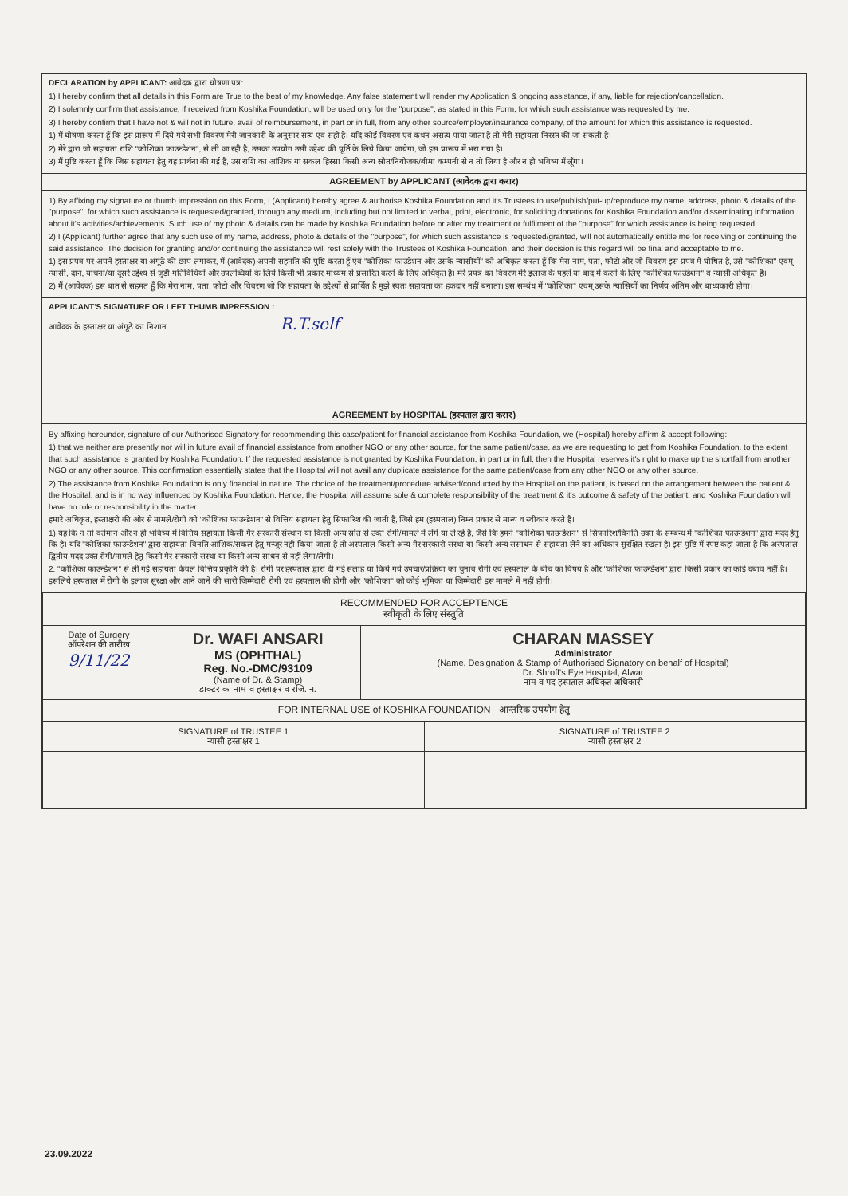DECLARATION by APPLICANT: आवेदक द्वारा घोषणा पत्र:
1) I hereby confirm that all details in this Form are True to the best of my knowledge. Any false statement will render my Application & ongoing assistance, if any, liable for rejection/cancellation.
2) I solemnly confirm that assistance, if received from Koshika Foundation, will be used only for the "purpose", as stated in this Form, for which such assistance was requested by me.
3) I hereby confirm that I have not & will not in future, avail of reimbursement, in part or in full, from any other source/employer/insurance company, of the amount for which this assistance is requested.
1) मैं घोषणा करता हूँ कि इस प्रारूप में दिये गये सभी विवरण मेरी जानकारी के अनुसार सत्य एवं सही है। यदि कोई विवरण एवं कथन असत्य पाया जाता है तो मेरी सहायता निरस्त की जा सकती है।
2) मेरे द्वारा जो सहायता राशि "कोशिका फाउन्डेशन", से ली जा रही है, उसका उपयोग उसी उद्देश्य की पूर्ति के लिये किया जायेगा, जो इस प्रारूप में भरा गया है।
3) मैं पुष्टि करता हूँ कि जिस सहायता हेतु यह प्रार्थना की गई है, उस राशि का आंशिक या सकल हिस्सा किसी अन्य स्रोत/नियोजक/बीमा कम्पनी से न तो लिया है और न ही भविष्य में लूँगा।
AGREEMENT by APPLICANT (आवेदक द्वारा करार)
1) By affixing my signature or thumb impression on this Form, I (Applicant) hereby agree & authorise Koshika Foundation and it's Trustees to use/publish/put-up/reproduce my name, address, photo & details of the "purpose", for which such assistance is requested/granted, through any medium, including but not limited to verbal, print, electronic, for soliciting donations for Koshika Foundation and/or disseminating information about it's activities/achievements. Such use of my photo & details can be made by Koshika Foundation before or after my treatment or fulfilment of the "purpose" for which assistance is being requested.
2) I (Applicant) further agree that any such use of my name, address, photo & details of the "purpose", for which such assistance is requested/granted, will not automatically entitle me for receiving or continuing the said assistance. The decision for granting and/or continuing the assistance will rest solely with the Trustees of Koshika Foundation, and their decision is this regard will be final and acceptable to me.
1) इस प्रपत्र पर अपने हस्ताक्षर या अंगूठे की छाप लगाकर, मैं (आवेदक) अपनी सहमति की पुष्टि करता हूँ एवं "कोशिका फाउंडेशन और उसके न्यासीयों" को अधिकृत करता हूँ कि मेरा नाम, पता, फोटो और जो विवरण इस प्रपत्र में घोषित है, उसे "कोशिका" एवम् न्यासी, दान, याचना/या दूसरे उद्देश्य से जुड़ी गतिविधियों और उपलब्धियों के लिये किसी भी प्रकार माध्यम से प्रसारित करने के लिए अधिकृत है। मेरे प्रपत्र का विवरण मेरे इलाज के पहले या बाद में करने के लिए "कोशिका फाउंडेशन" व न्यासी अधिकृत है।
2) मैं (आवेदक) इस बात से सहमत हूँ कि मेरा नाम, पता, फोटो और विवरण जो कि सहायता के उद्देश्यों से प्रार्थित है मुझे स्वतः सहायता का हकदार नहीं बनाता। इस सम्बंध में "कोशिका" एवम् उसके न्यासियों का निर्णय अंतिम और बाध्यकारी होगा।
APPLICANT'S SIGNATURE OR LEFT THUMB IMPRESSION :
आवेदक के हस्ताक्षर या अंगूठे का निशान R.T.self
AGREEMENT by HOSPITAL (हस्पताल द्वारा करार)
By affixing hereunder, signature of our Authorised Signatory for recommending this case/patient for financial assistance from Koshika Foundation, we (Hospital) hereby affirm & accept following:
1) that we neither are presently nor will in future avail of financial assistance from another NGO or any other source, for the same patient/case, as we are requesting to get from Koshika Foundation, to the extent that such assistance is granted by Koshika Foundation. If the requested assistance is not granted by Koshika Foundation, in part or in full, then the Hospital reserves it's right to make up the shortfall from another NGO or any other source. This confirmation essentially states that the Hospital will not avail any duplicate assistance for the same patient/case from any other NGO or any other source.
2) The assistance from Koshika Foundation is only financial in nature. The choice of the treatment/procedure advised/conducted by the Hospital on the patient, is based on the arrangement between the patient & the Hospital, and is in no way influenced by Koshika Foundation. Hence, the Hospital will assume sole & complete responsibility of the treatment & it's outcome & safety of the patient, and Koshika Foundation will have no role or responsibility in the matter.
हमारे अधिकृत, हस्ताक्षरी की ओर से मामले/रोगी को "कोशिका फाउन्डेशन" से वित्तिय सहायता हेतु सिफारिश की जाती है, जिसे हम (हस्पताल) निम्न प्रकार से मान्य व स्वीकार करते है।
1) यह कि न तो वर्तमान और न ही भविष्य में वित्तिय सहायता किसी गैर सरकारी संस्थान या किसी अन्य स्रोत से उक्त रोगी/मामले में लेंगे या ले रहे है, जैसे कि हमने "कोशिका फाउन्डेशन" से सिफारिश/विनति उक्त के सम्बन्ध में "कोशिका फाउन्डेशन" द्वारा मदद हेतु कि है। यदि "कोशिका फाउन्डेशन" द्वारा सहायता विनति आंशिक/सकल हेतु मन्जूर नहीं किया जाता है तो अस्पताल किसी अन्य गैर सरकारी संस्था या किसी अन्य संसाधन से सहायता लेने का अधिकार सुरक्षित रखता है। इस पुष्टि में स्पष्ट कहा जाता है कि अस्पताल द्वितीय मदद उक्त रोगी/मामले हेतु किसी गैर सरकारी संस्था या किसी अन्य साधन से नहीं लेगा/लेगी।
2. "कोशिका फाउन्डेशन" से ली गई सहायता केवल वित्तिय प्रकृति की है। रोगी पर हस्पताल द्वारा दी गई सलाह या किये गये उपचार/प्रक्रिया का चुनाव रोगी एवं हस्पताल के बीच का विषय है और "कोशिका फाउन्डेशन" द्वारा किसी प्रकार का कोई दबाव नहीं है। इसलिये हस्पताल में रोगी के इलाज सुरक्षा और आने जाने की सारी जिम्मेदारी रोगी एवं हस्पताल की होगी और "कोशिका" को कोई भूमिका या जिम्मेदारी इस मामले में नहीं होगी।
| RECOMMENDED FOR ACCEPTENCE स्वीकृती के लिए संस्तुति | | |
| Date of Surgery ऑपरेशन की तारीख 9/11/22 | Dr. WAFI ANSARI MS (OPHTHAL) Reg. No.-DMC/93109 (Name of Dr. & Stamp) डाक्टर का नाम व हस्ताक्षर व रजि. न. | CHARAN MASSEY Administrator (Name, Designation & Stamp of Authorised Signatory on behalf of Hospital) Dr. Shroff's Eye Hospital, Alwar नाम व पद हस्पताल अधिकृत अधिकारी |
| FOR INTERNAL USE of KOSHIKA FOUNDATION आन्तरिक उपयोग हेतु | | |
| SIGNATURE of TRUSTEE 1 न्यासी हस्ताक्षर 1 | SIGNATURE of TRUSTEE 2 न्यासी हस्ताक्षर 2 |
23.09.2022